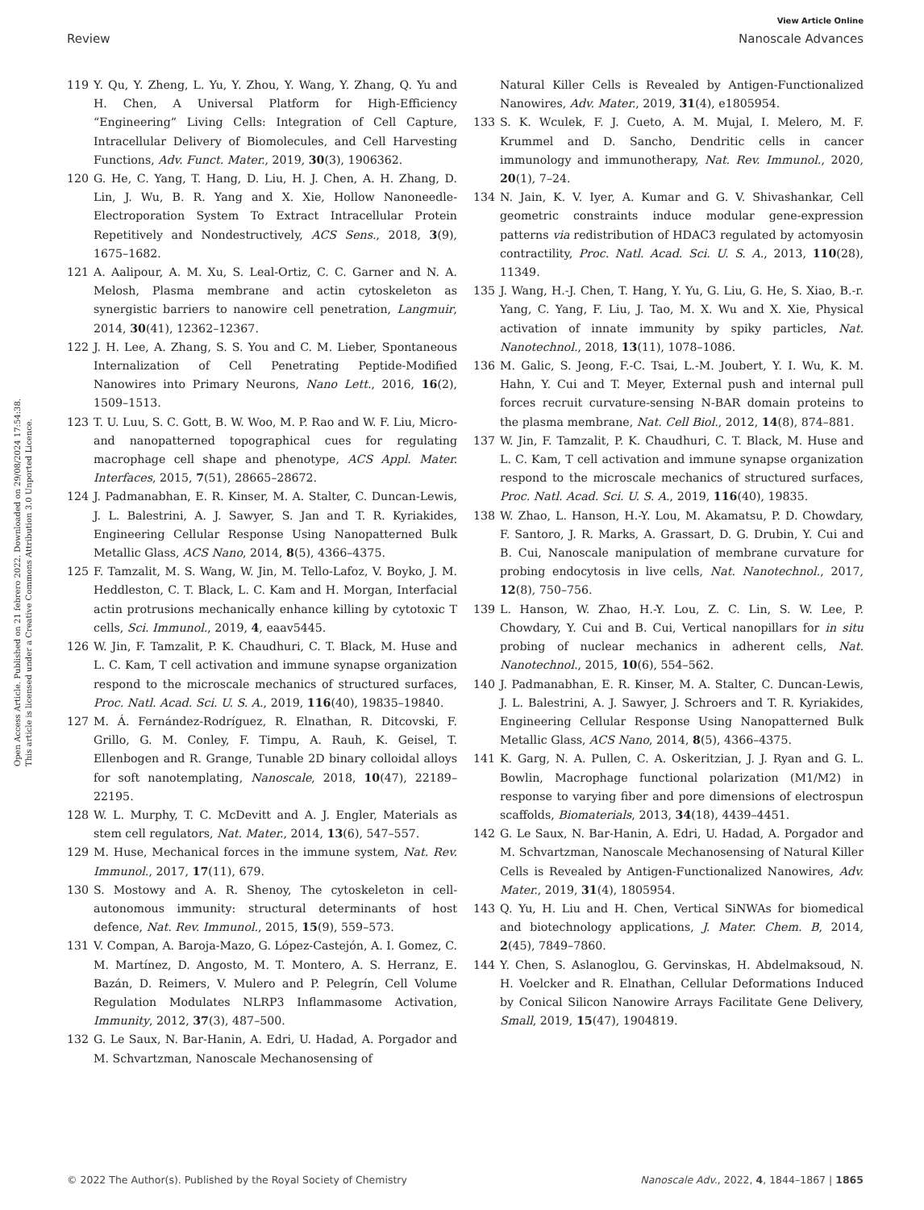View Article Online
Review Nanoscale Advances
Open Access Article. Published on 21 febrero 2022. Downloaded on 29/08/2024 17:54:38.
This article is licensed under a Creative Commons Attribution 3.0 Unported Licence.
119 Y. Qu, Y. Zheng, L. Yu, Y. Zhou, Y. Wang, Y. Zhang, Q. Yu and H. Chen, A Universal Platform for High-Efficiency “Engineering” Living Cells: Integration of Cell Capture, Intracellular Delivery of Biomolecules, and Cell Harvesting Functions, Adv. Funct. Mater., 2019, 30(3), 1906362.
120 G. He, C. Yang, T. Hang, D. Liu, H. J. Chen, A. H. Zhang, D. Lin, J. Wu, B. R. Yang and X. Xie, Hollow Nanoneedle-Electroporation System To Extract Intracellular Protein Repetitively and Nondestructively, ACS Sens., 2018, 3(9), 1675–1682.
121 A. Aalipour, A. M. Xu, S. Leal-Ortiz, C. C. Garner and N. A. Melosh, Plasma membrane and actin cytoskeleton as synergistic barriers to nanowire cell penetration, Langmuir, 2014, 30(41), 12362–12367.
122 J. H. Lee, A. Zhang, S. S. You and C. M. Lieber, Spontaneous Internalization of Cell Penetrating Peptide-Modified Nanowires into Primary Neurons, Nano Lett., 2016, 16(2), 1509–1513.
123 T. U. Luu, S. C. Gott, B. W. Woo, M. P. Rao and W. F. Liu, Micro-and nanopatterned topographical cues for regulating macrophage cell shape and phenotype, ACS Appl. Mater. Interfaces, 2015, 7(51), 28665–28672.
124 J. Padmanabhan, E. R. Kinser, M. A. Stalter, C. Duncan-Lewis, J. L. Balestrini, A. J. Sawyer, S. Jan and T. R. Kyriakides, Engineering Cellular Response Using Nanopatterned Bulk Metallic Glass, ACS Nano, 2014, 8(5), 4366–4375.
125 F. Tamzalit, M. S. Wang, W. Jin, M. Tello-Lafoz, V. Boyko, J. M. Heddleston, C. T. Black, L. C. Kam and H. Morgan, Interfacial actin protrusions mechanically enhance killing by cytotoxic T cells, Sci. Immunol., 2019, 4, eaav5445.
126 W. Jin, F. Tamzalit, P. K. Chaudhuri, C. T. Black, M. Huse and L. C. Kam, T cell activation and immune synapse organization respond to the microscale mechanics of structured surfaces, Proc. Natl. Acad. Sci. U. S. A., 2019, 116(40), 19835–19840.
127 M. Á. Fernández-Rodríguez, R. Elnathan, R. Ditcovski, F. Grillo, G. M. Conley, F. Timpu, A. Rauh, K. Geisel, T. Ellenbogen and R. Grange, Tunable 2D binary colloidal alloys for soft nanotemplating, Nanoscale, 2018, 10(47), 22189–22195.
128 W. L. Murphy, T. C. McDevitt and A. J. Engler, Materials as stem cell regulators, Nat. Mater., 2014, 13(6), 547–557.
129 M. Huse, Mechanical forces in the immune system, Nat. Rev. Immunol., 2017, 17(11), 679.
130 S. Mostowy and A. R. Shenoy, The cytoskeleton in cell-autonomous immunity: structural determinants of host defence, Nat. Rev. Immunol., 2015, 15(9), 559–573.
131 V. Compan, A. Baroja-Mazo, G. López-Castejón, A. I. Gomez, C. M. Martínez, D. Angosto, M. T. Montero, A. S. Herranz, E. Bazán, D. Reimers, V. Mulero and P. Pelegrín, Cell Volume Regulation Modulates NLRP3 Inflammasome Activation, Immunity, 2012, 37(3), 487–500.
132 G. Le Saux, N. Bar-Hanin, A. Edri, U. Hadad, A. Porgador and M. Schvartzman, Nanoscale Mechanosensing of
Natural Killer Cells is Revealed by Antigen-Functionalized Nanowires, Adv. Mater., 2019, 31(4), e1805954.
133 S. K. Wculek, F. J. Cueto, A. M. Mujal, I. Melero, M. F. Krummel and D. Sancho, Dendritic cells in cancer immunology and immunotherapy, Nat. Rev. Immunol., 2020, 20(1), 7–24.
134 N. Jain, K. V. Iyer, A. Kumar and G. V. Shivashankar, Cell geometric constraints induce modular gene-expression patterns via redistribution of HDAC3 regulated by actomyosin contractility, Proc. Natl. Acad. Sci. U. S. A., 2013, 110(28), 11349.
135 J. Wang, H.-J. Chen, T. Hang, Y. Yu, G. Liu, G. He, S. Xiao, B.-r. Yang, C. Yang, F. Liu, J. Tao, M. X. Wu and X. Xie, Physical activation of innate immunity by spiky particles, Nat. Nanotechnol., 2018, 13(11), 1078–1086.
136 M. Galic, S. Jeong, F.-C. Tsai, L.-M. Joubert, Y. I. Wu, K. M. Hahn, Y. Cui and T. Meyer, External push and internal pull forces recruit curvature-sensing N-BAR domain proteins to the plasma membrane, Nat. Cell Biol., 2012, 14(8), 874–881.
137 W. Jin, F. Tamzalit, P. K. Chaudhuri, C. T. Black, M. Huse and L. C. Kam, T cell activation and immune synapse organization respond to the microscale mechanics of structured surfaces, Proc. Natl. Acad. Sci. U. S. A., 2019, 116(40), 19835.
138 W. Zhao, L. Hanson, H.-Y. Lou, M. Akamatsu, P. D. Chowdary, F. Santoro, J. R. Marks, A. Grassart, D. G. Drubin, Y. Cui and B. Cui, Nanoscale manipulation of membrane curvature for probing endocytosis in live cells, Nat. Nanotechnol., 2017, 12(8), 750–756.
139 L. Hanson, W. Zhao, H.-Y. Lou, Z. C. Lin, S. W. Lee, P. Chowdary, Y. Cui and B. Cui, Vertical nanopillars for in situ probing of nuclear mechanics in adherent cells, Nat. Nanotechnol., 2015, 10(6), 554–562.
140 J. Padmanabhan, E. R. Kinser, M. A. Stalter, C. Duncan-Lewis, J. L. Balestrini, A. J. Sawyer, J. Schroers and T. R. Kyriakides, Engineering Cellular Response Using Nanopatterned Bulk Metallic Glass, ACS Nano, 2014, 8(5), 4366–4375.
141 K. Garg, N. A. Pullen, C. A. Oskeritzian, J. J. Ryan and G. L. Bowlin, Macrophage functional polarization (M1/M2) in response to varying fiber and pore dimensions of electrospun scaffolds, Biomaterials, 2013, 34(18), 4439–4451.
142 G. Le Saux, N. Bar-Hanin, A. Edri, U. Hadad, A. Porgador and M. Schvartzman, Nanoscale Mechanosensing of Natural Killer Cells is Revealed by Antigen-Functionalized Nanowires, Adv. Mater., 2019, 31(4), 1805954.
143 Q. Yu, H. Liu and H. Chen, Vertical SiNWAs for biomedical and biotechnology applications, J. Mater. Chem. B, 2014, 2(45), 7849–7860.
144 Y. Chen, S. Aslanoglou, G. Gervinskas, H. Abdelmaksoud, N. H. Voelcker and R. Elnathan, Cellular Deformations Induced by Conical Silicon Nanowire Arrays Facilitate Gene Delivery, Small, 2019, 15(47), 1904819.
© 2022 The Author(s). Published by the Royal Society of Chemistry Nanoscale Adv., 2022, 4, 1844–1867 | 1865